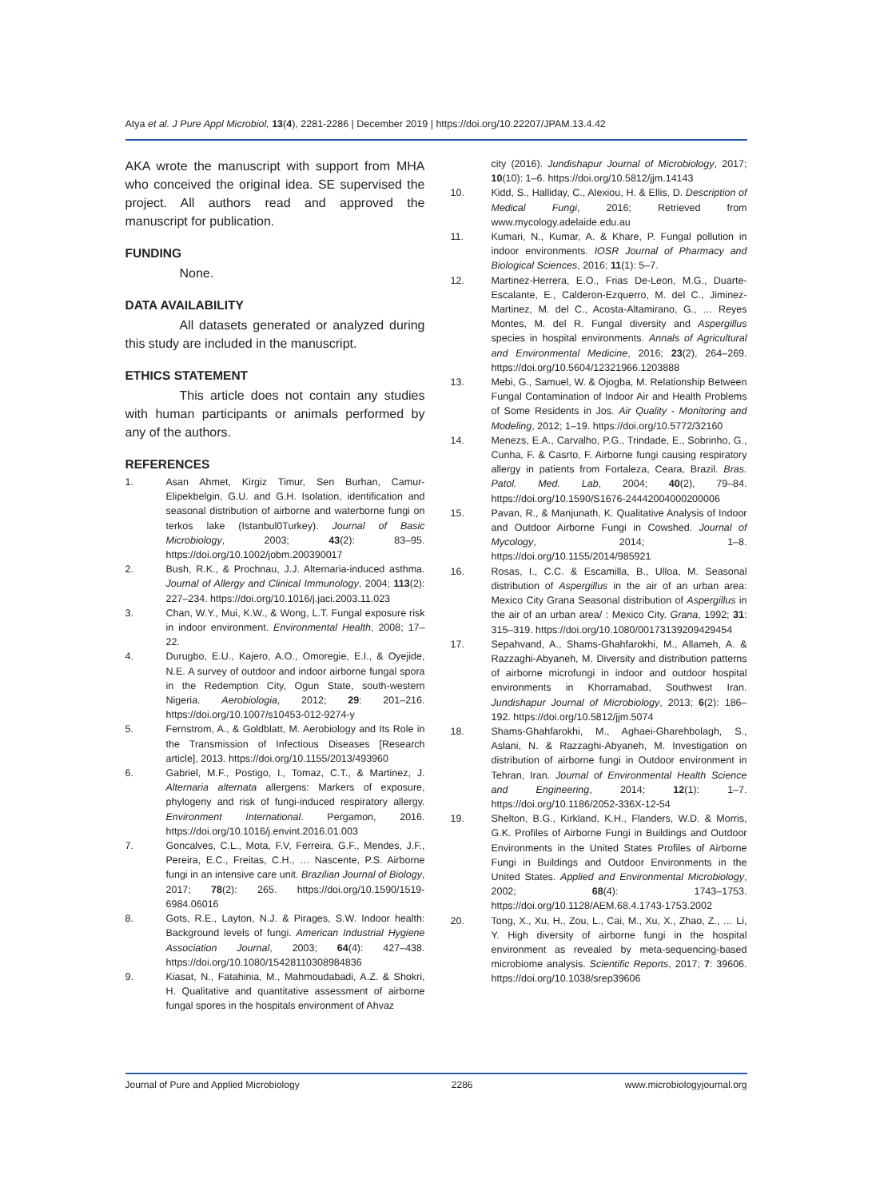Atya et al. J Pure Appl Microbiol, 13(4), 2281-2286 | December 2019 | https://doi.org/10.22207/JPAM.13.4.42
AKA wrote the manuscript with support from MHA who conceived the original idea. SE supervised the project. All authors read and approved the manuscript for publication.
FUNDING
None.
DATA AVAILABILITY
All datasets generated or analyzed during this study are included in the manuscript.
ETHICS STATEMENT
This article does not contain any studies with human participants or animals performed by any of the authors.
REFERENCES
1. Asan Ahmet, Kirgiz Timur, Sen Burhan, Camur-Elipekbelgin, G.U. and G.H. Isolation, identification and seasonal distribution of airborne and waterborne fungi on terkos lake (Istanbul0Turkey). Journal of Basic Microbiology, 2003; 43(2): 83–95. https://doi.org/10.1002/jobm.200390017
2. Bush, R.K., & Prochnau, J.J. Alternaria-induced asthma. Journal of Allergy and Clinical Immunology, 2004; 113(2): 227–234. https://doi.org/10.1016/j.jaci.2003.11.023
3. Chan, W.Y., Mui, K.W., & Wong, L.T. Fungal exposure risk in indoor environment. Environmental Health, 2008; 17–22.
4. Durugbo, E.U., Kajero, A.O., Omoregie, E.I., & Oyejide, N.E. A survey of outdoor and indoor airborne fungal spora in the Redemption City, Ogun State, south-western Nigeria. Aerobiologia, 2012; 29: 201–216. https://doi.org/10.1007/s10453-012-9274-y
5. Fernstrom, A., & Goldblatt, M. Aerobiology and Its Role in the Transmission of Infectious Diseases [Research article], 2013. https://doi.org/10.1155/2013/493960
6. Gabriel, M.F., Postigo, I., Tomaz, C.T., & Martinez, J. Alternaria alternata allergens: Markers of exposure, phylogeny and risk of fungi-induced respiratory allergy. Environment International. Pergamon, 2016. https://doi.org/10.1016/j.envint.2016.01.003
7. Goncalves, C.L., Mota, F.V, Ferreira, G.F., Mendes, J.F., Pereira, E.C., Freitas, C.H., … Nascente, P.S. Airborne fungi in an intensive care unit. Brazilian Journal of Biology, 2017; 78(2): 265. https://doi.org/10.1590/1519-6984.06016
8. Gots, R.E., Layton, N.J. & Pirages, S.W. Indoor health: Background levels of fungi. American Industrial Hygiene Association Journal, 2003; 64(4): 427–438. https://doi.org/10.1080/15428110308984836
9. Kiasat, N., Fatahinia, M., Mahmoudabadi, A.Z. & Shokri, H. Qualitative and quantitative assessment of airborne fungal spores in the hospitals environment of Ahvaz
city (2016). Jundishapur Journal of Microbiology, 2017; 10(10): 1–6. https://doi.org/10.5812/jjm.14143
10. Kidd, S., Halliday, C., Alexiou, H. & Ellis, D. Description of Medical Fungi, 2016; Retrieved from www.mycology.adelaide.edu.au
11. Kumari, N., Kumar, A. & Khare, P. Fungal pollution in indoor environments. IOSR Journal of Pharmacy and Biological Sciences, 2016; 11(1): 5–7.
12. Martinez-Herrera, E.O., Frias De-Leon, M.G., Duarte-Escalante, E., Calderon-Ezquerro, M. del C., Jiminez-Martinez, M. del C., Acosta-Altamirano, G., … Reyes Montes, M. del R. Fungal diversity and Aspergillus species in hospital environments. Annals of Agricultural and Environmental Medicine, 2016; 23(2), 264–269. https://doi.org/10.5604/12321966.1203888
13. Mebi, G., Samuel, W. & Ojogba, M. Relationship Between Fungal Contamination of Indoor Air and Health Problems of Some Residents in Jos. Air Quality - Monitoring and Modeling, 2012; 1–19. https://doi.org/10.5772/32160
14. Menezs, E.A., Carvalho, P.G., Trindade, E., Sobrinho, G., Cunha, F. & Casrto, F. Airborne fungi causing respiratory allergy in patients from Fortaleza, Ceara, Brazil. Bras. Patol. Med. Lab, 2004; 40(2), 79–84. https://doi.org/10.1590/S1676-24442004000200006
15. Pavan, R., & Manjunath, K. Qualitative Analysis of Indoor and Outdoor Airborne Fungi in Cowshed. Journal of Mycology, 2014; 1–8. https://doi.org/10.1155/2014/985921
16. Rosas, I., C.C. & Escamilla, B., Ulloa, M. Seasonal distribution of Aspergillus in the air of an urban area: Mexico City Grana Seasonal distribution of Aspergillus in the air of an urban area/ : Mexico City. Grana, 1992; 31: 315–319. https://doi.org/10.1080/00173139209429454
17. Sepahvand, A., Shams-Ghahfarokhi, M., Allameh, A. & Razzaghi-Abyaneh, M. Diversity and distribution patterns of airborne microfungi in indoor and outdoor hospital environments in Khorramabad, Southwest Iran. Jundishapur Journal of Microbiology, 2013; 6(2): 186–192. https://doi.org/10.5812/jjm.5074
18. Shams-Ghahfarokhi, M., Aghaei-Gharehbolagh, S., Aslani, N. & Razzaghi-Abyaneh, M. Investigation on distribution of airborne fungi in Outdoor environment in Tehran, Iran. Journal of Environmental Health Science and Engineering, 2014; 12(1): 1–7. https://doi.org/10.1186/2052-336X-12-54
19. Shelton, B.G., Kirkland, K.H., Flanders, W.D. & Morris, G.K. Profiles of Airborne Fungi in Buildings and Outdoor Environments in the United States Profiles of Airborne Fungi in Buildings and Outdoor Environments in the United States. Applied and Environmental Microbiology, 2002; 68(4): 1743–1753. https://doi.org/10.1128/AEM.68.4.1743-1753.2002
20. Tong, X., Xu, H., Zou, L., Cai, M., Xu, X., Zhao, Z., … Li, Y. High diversity of airborne fungi in the hospital environment as revealed by meta-sequencing-based microbiome analysis. Scientific Reports, 2017; 7: 39606. https://doi.org/10.1038/srep39606
Journal of Pure and Applied Microbiology 2286 www.microbiologyjournal.org